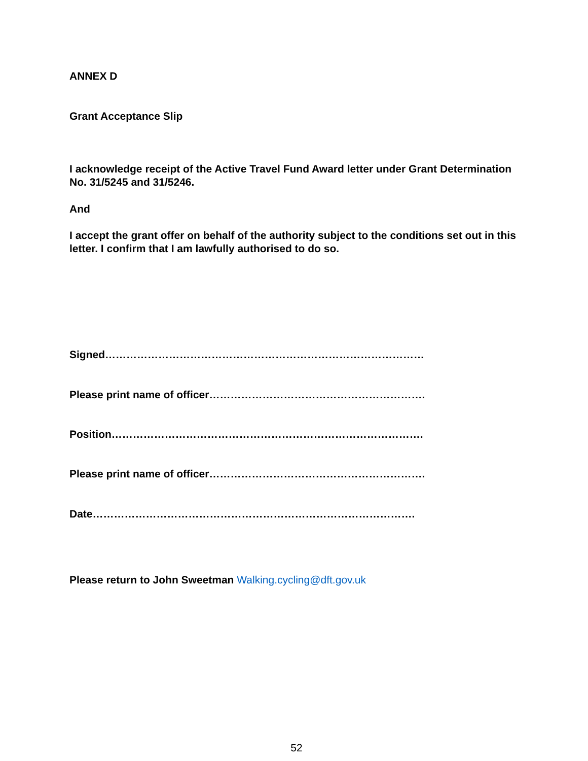ANNEX D
Grant Acceptance Slip
I acknowledge receipt of the Active Travel Fund Award letter under Grant Determination No. 31/5245 and 31/5246.
And
I accept the grant offer on behalf of the authority subject to the conditions set out in this letter. I confirm that I am lawfully authorised to do so.
Signed………………………………………………………………………………
Please print name of officer…………………………………………………….
Position…………………………………………………………………………….
Please print name of officer…………………………………………………….
Date……………………………………………………………………………….
Please return to John Sweetman Walking.cycling@dft.gov.uk
52